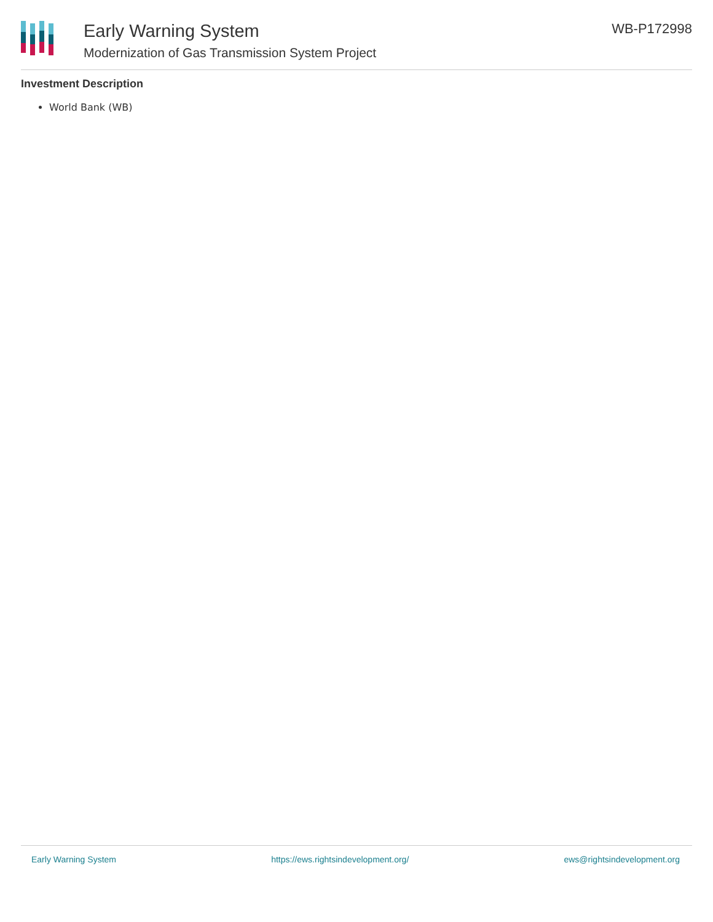Early Warning System
Modernization of Gas Transmission System Project
WB-P172998
Investment Description
World Bank (WB)
Early Warning System https://ews.rightsindevelopment.org/ ews@rightsindevelopment.org